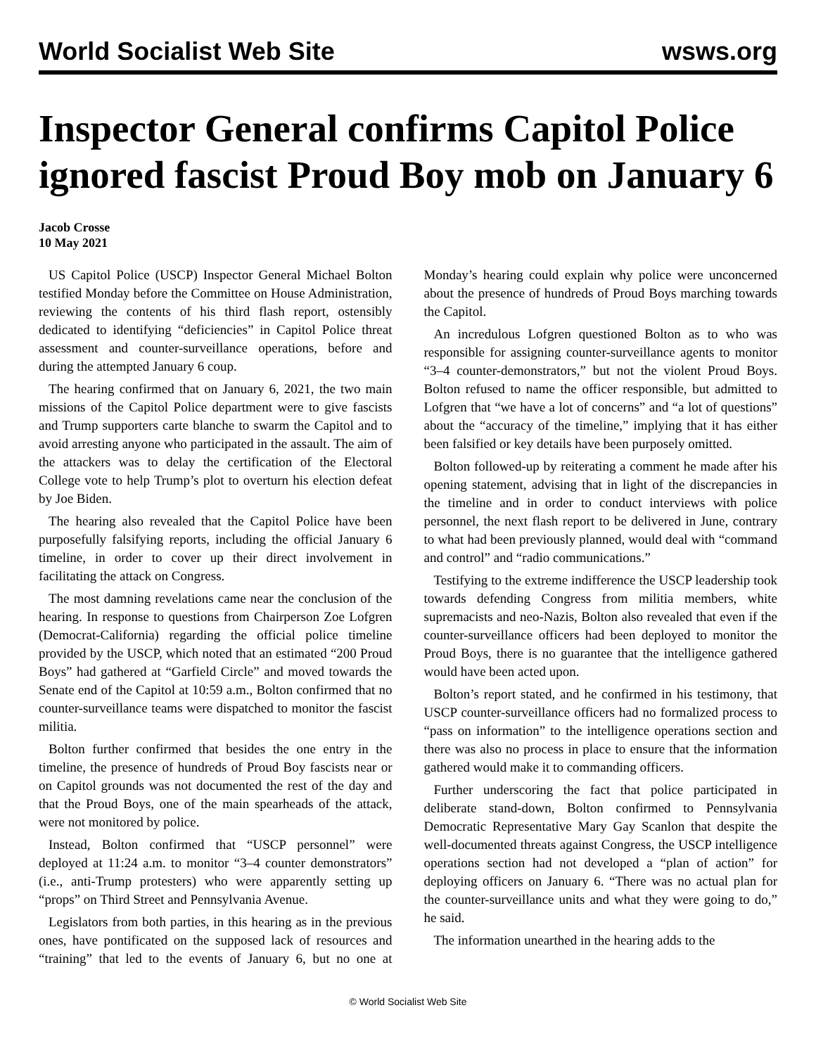World Socialist Web Site wsws.org
Inspector General confirms Capitol Police ignored fascist Proud Boy mob on January 6
Jacob Crosse
10 May 2021
US Capitol Police (USCP) Inspector General Michael Bolton testified Monday before the Committee on House Administration, reviewing the contents of his third flash report, ostensibly dedicated to identifying “deficiencies” in Capitol Police threat assessment and counter-surveillance operations, before and during the attempted January 6 coup.
The hearing confirmed that on January 6, 2021, the two main missions of the Capitol Police department were to give fascists and Trump supporters carte blanche to swarm the Capitol and to avoid arresting anyone who participated in the assault. The aim of the attackers was to delay the certification of the Electoral College vote to help Trump’s plot to overturn his election defeat by Joe Biden.
The hearing also revealed that the Capitol Police have been purposefully falsifying reports, including the official January 6 timeline, in order to cover up their direct involvement in facilitating the attack on Congress.
The most damning revelations came near the conclusion of the hearing. In response to questions from Chairperson Zoe Lofgren (Democrat-California) regarding the official police timeline provided by the USCP, which noted that an estimated “200 Proud Boys” had gathered at “Garfield Circle” and moved towards the Senate end of the Capitol at 10:59 a.m., Bolton confirmed that no counter-surveillance teams were dispatched to monitor the fascist militia.
Bolton further confirmed that besides the one entry in the timeline, the presence of hundreds of Proud Boy fascists near or on Capitol grounds was not documented the rest of the day and that the Proud Boys, one of the main spearheads of the attack, were not monitored by police.
Instead, Bolton confirmed that “USCP personnel” were deployed at 11:24 a.m. to monitor “3–4 counter demonstrators” (i.e., anti-Trump protesters) who were apparently setting up “props” on Third Street and Pennsylvania Avenue.
Legislators from both parties, in this hearing as in the previous ones, have pontificated on the supposed lack of resources and “training” that led to the events of January 6, but no one at Monday’s hearing could explain why police were unconcerned about the presence of hundreds of Proud Boys marching towards the Capitol.
An incredulous Lofgren questioned Bolton as to who was responsible for assigning counter-surveillance agents to monitor “3–4 counter-demonstrators,” but not the violent Proud Boys. Bolton refused to name the officer responsible, but admitted to Lofgren that “we have a lot of concerns” and “a lot of questions” about the “accuracy of the timeline,” implying that it has either been falsified or key details have been purposely omitted.
Bolton followed-up by reiterating a comment he made after his opening statement, advising that in light of the discrepancies in the timeline and in order to conduct interviews with police personnel, the next flash report to be delivered in June, contrary to what had been previously planned, would deal with “command and control” and “radio communications.”
Testifying to the extreme indifference the USCP leadership took towards defending Congress from militia members, white supremacists and neo-Nazis, Bolton also revealed that even if the counter-surveillance officers had been deployed to monitor the Proud Boys, there is no guarantee that the intelligence gathered would have been acted upon.
Bolton’s report stated, and he confirmed in his testimony, that USCP counter-surveillance officers had no formalized process to “pass on information” to the intelligence operations section and there was also no process in place to ensure that the information gathered would make it to commanding officers.
Further underscoring the fact that police participated in deliberate stand-down, Bolton confirmed to Pennsylvania Democratic Representative Mary Gay Scanlon that despite the well-documented threats against Congress, the USCP intelligence operations section had not developed a “plan of action” for deploying officers on January 6. “There was no actual plan for the counter-surveillance units and what they were going to do,” he said.
The information unearthed in the hearing adds to the
© World Socialist Web Site